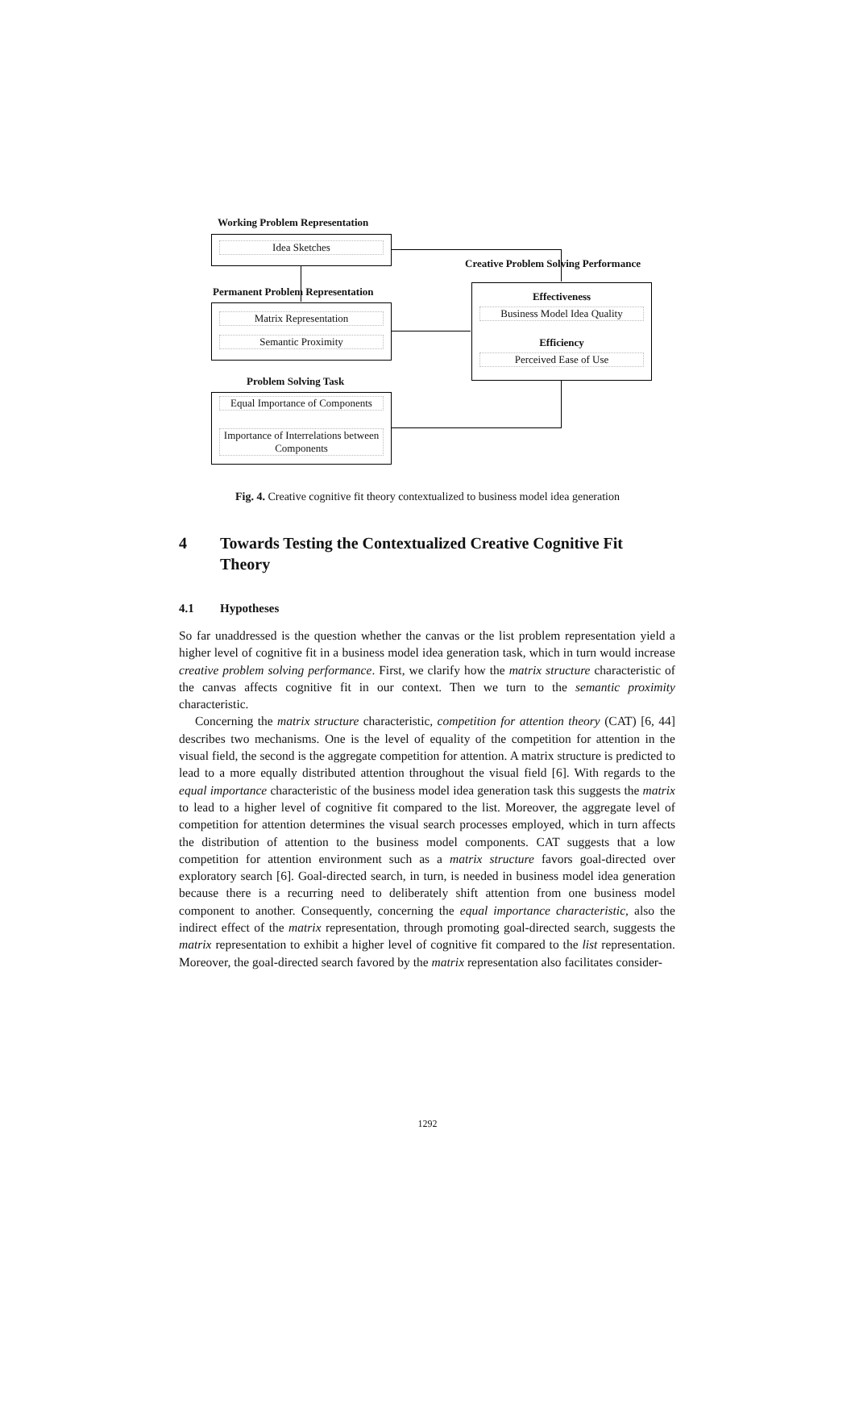Working Problem Representation
Idea Sketches
Creative Problem Solving Performance
Permanent Problem Representation
Matrix Representation
Semantic Proximity
Effectiveness
Business Model Idea Quality
Efficiency
Perceived Ease of Use
Problem Solving Task
Equal Importance of Components
Importance of Interrelations between Components
Fig. 4. Creative cognitive fit theory contextualized to business model idea generation
4 Towards Testing the Contextualized Creative Cognitive Fit Theory
4.1 Hypotheses
So far unaddressed is the question whether the canvas or the list problem representation yield a higher level of cognitive fit in a business model idea generation task, which in turn would increase creative problem solving performance. First, we clarify how the matrix structure characteristic of the canvas affects cognitive fit in our context. Then we turn to the semantic proximity characteristic.
Concerning the matrix structure characteristic, competition for attention theory (CAT) [6, 44] describes two mechanisms. One is the level of equality of the competition for attention in the visual field, the second is the aggregate competition for attention. A matrix structure is predicted to lead to a more equally distributed attention throughout the visual field [6]. With regards to the equal importance characteristic of the business model idea generation task this suggests the matrix to lead to a higher level of cognitive fit compared to the list. Moreover, the aggregate level of competition for attention determines the visual search processes employed, which in turn affects the distribution of attention to the business model components. CAT suggests that a low competition for attention environment such as a matrix structure favors goal-directed over exploratory search [6]. Goal-directed search, in turn, is needed in business model idea generation because there is a recurring need to deliberately shift attention from one business model component to another. Consequently, concerning the equal importance characteristic, also the indirect effect of the matrix representation, through promoting goal-directed search, suggests the matrix representation to exhibit a higher level of cognitive fit compared to the list representation. Moreover, the goal-directed search favored by the matrix representation also facilitates consider-
1292